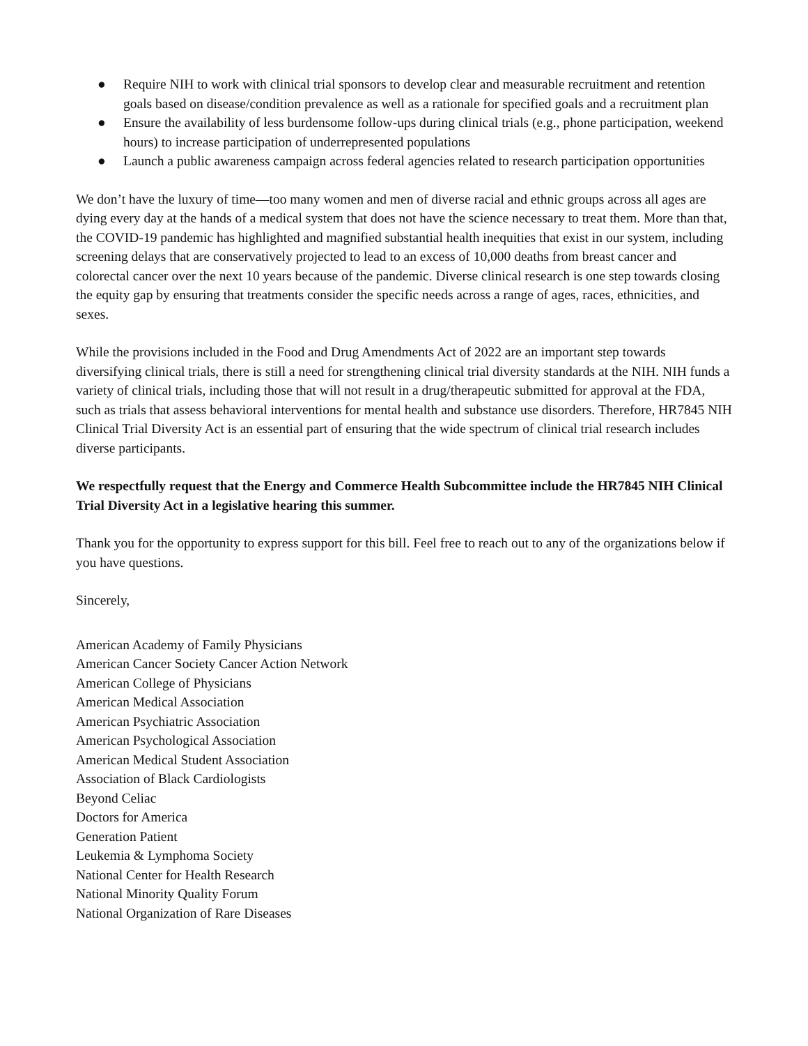● Require NIH to work with clinical trial sponsors to develop clear and measurable recruitment and retention goals based on disease/condition prevalence as well as a rationale for specified goals and a recruitment plan
● Ensure the availability of less burdensome follow-ups during clinical trials (e.g., phone participation, weekend hours) to increase participation of underrepresented populations
● Launch a public awareness campaign across federal agencies related to research participation opportunities
We don’t have the luxury of time—too many women and men of diverse racial and ethnic groups across all ages are dying every day at the hands of a medical system that does not have the science necessary to treat them. More than that, the COVID-19 pandemic has highlighted and magnified substantial health inequities that exist in our system, including screening delays that are conservatively projected to lead to an excess of 10,000 deaths from breast cancer and colorectal cancer over the next 10 years because of the pandemic. Diverse clinical research is one step towards closing the equity gap by ensuring that treatments consider the specific needs across a range of ages, races, ethnicities, and sexes.
While the provisions included in the Food and Drug Amendments Act of 2022 are an important step towards diversifying clinical trials, there is still a need for strengthening clinical trial diversity standards at the NIH. NIH funds a variety of clinical trials, including those that will not result in a drug/therapeutic submitted for approval at the FDA, such as trials that assess behavioral interventions for mental health and substance use disorders. Therefore, HR7845 NIH Clinical Trial Diversity Act is an essential part of ensuring that the wide spectrum of clinical trial research includes diverse participants.
We respectfully request that the Energy and Commerce Health Subcommittee include the HR7845 NIH Clinical Trial Diversity Act in a legislative hearing this summer.
Thank you for the opportunity to express support for this bill. Feel free to reach out to any of the organizations below if you have questions.
Sincerely,
American Academy of Family Physicians
American Cancer Society Cancer Action Network
American College of Physicians
American Medical Association
American Psychiatric Association
American Psychological Association
American Medical Student Association
Association of Black Cardiologists
Beyond Celiac
Doctors for America
Generation Patient
Leukemia & Lymphoma Society
National Center for Health Research
National Minority Quality Forum
National Organization of Rare Diseases